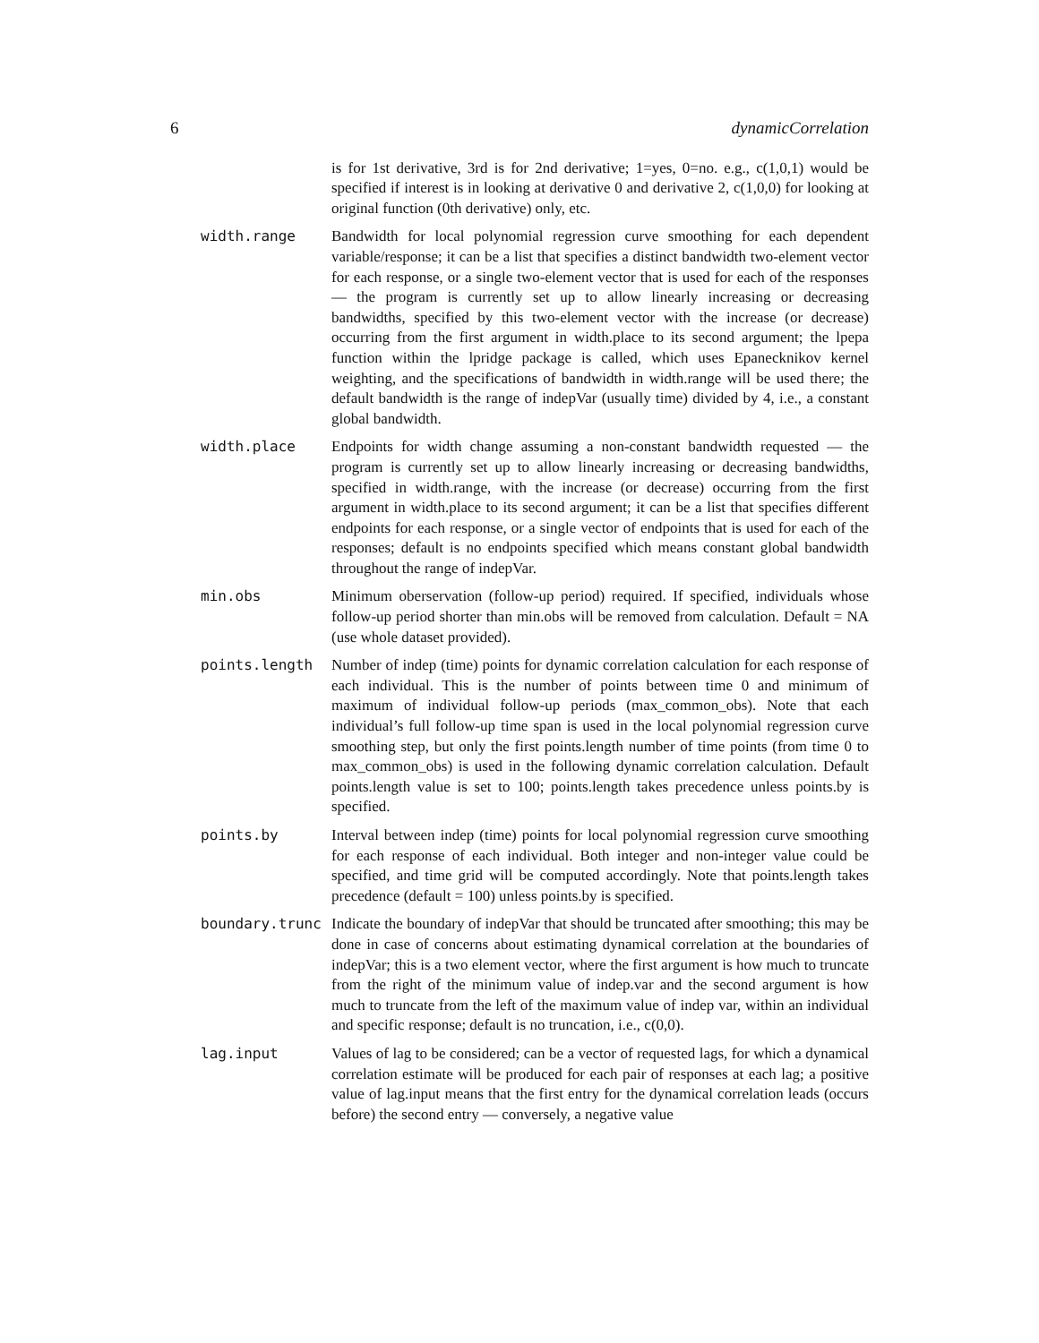6 dynamicCorrelation
is for 1st derivative, 3rd is for 2nd derivative; 1=yes, 0=no. e.g., c(1,0,1) would be specified if interest is in looking at derivative 0 and derivative 2, c(1,0,0) for looking at original function (0th derivative) only, etc.
width.range Bandwidth for local polynomial regression curve smoothing for each dependent variable/response; it can be a list that specifies a distinct bandwidth two-element vector for each response, or a single two-element vector that is used for each of the responses — the program is currently set up to allow linearly increasing or decreasing bandwidths, specified by this two-element vector with the increase (or decrease) occurring from the first argument in width.place to its second argument; the lpepa function within the lpridge package is called, which uses Epanecknikov kernel weighting, and the specifications of bandwidth in width.range will be used there; the default bandwidth is the range of indepVar (usually time) divided by 4, i.e., a constant global bandwidth.
width.place Endpoints for width change assuming a non-constant bandwidth requested — the program is currently set up to allow linearly increasing or decreasing bandwidths, specified in width.range, with the increase (or decrease) occurring from the first argument in width.place to its second argument; it can be a list that specifies different endpoints for each response, or a single vector of endpoints that is used for each of the responses; default is no endpoints specified which means constant global bandwidth throughout the range of indepVar.
min.obs Minimum oberservation (follow-up period) required. If specified, individuals whose follow-up period shorter than min.obs will be removed from calculation. Default = NA (use whole dataset provided).
points.length Number of indep (time) points for dynamic correlation calculation for each response of each individual. This is the number of points between time 0 and minimum of maximum of individual follow-up periods (max_common_obs). Note that each individual’s full follow-up time span is used in the local polynomial regression curve smoothing step, but only the first points.length number of time points (from time 0 to max_common_obs) is used in the following dynamic correlation calculation. Default points.length value is set to 100; points.length takes precedence unless points.by is specified.
points.by Interval between indep (time) points for local polynomial regression curve smoothing for each response of each individual. Both integer and non-integer value could be specified, and time grid will be computed accordingly. Note that points.length takes precedence (default = 100) unless points.by is specified.
boundary.trunc Indicate the boundary of indepVar that should be truncated after smoothing; this may be done in case of concerns about estimating dynamical correlation at the boundaries of indepVar; this is a two element vector, where the first argument is how much to truncate from the right of the minimum value of indep.var and the second argument is how much to truncate from the left of the maximum value of indep var, within an individual and specific response; default is no truncation, i.e., c(0,0).
lag.input Values of lag to be considered; can be a vector of requested lags, for which a dynamical correlation estimate will be produced for each pair of responses at each lag; a positive value of lag.input means that the first entry for the dynamical correlation leads (occurs before) the second entry — conversely, a negative value